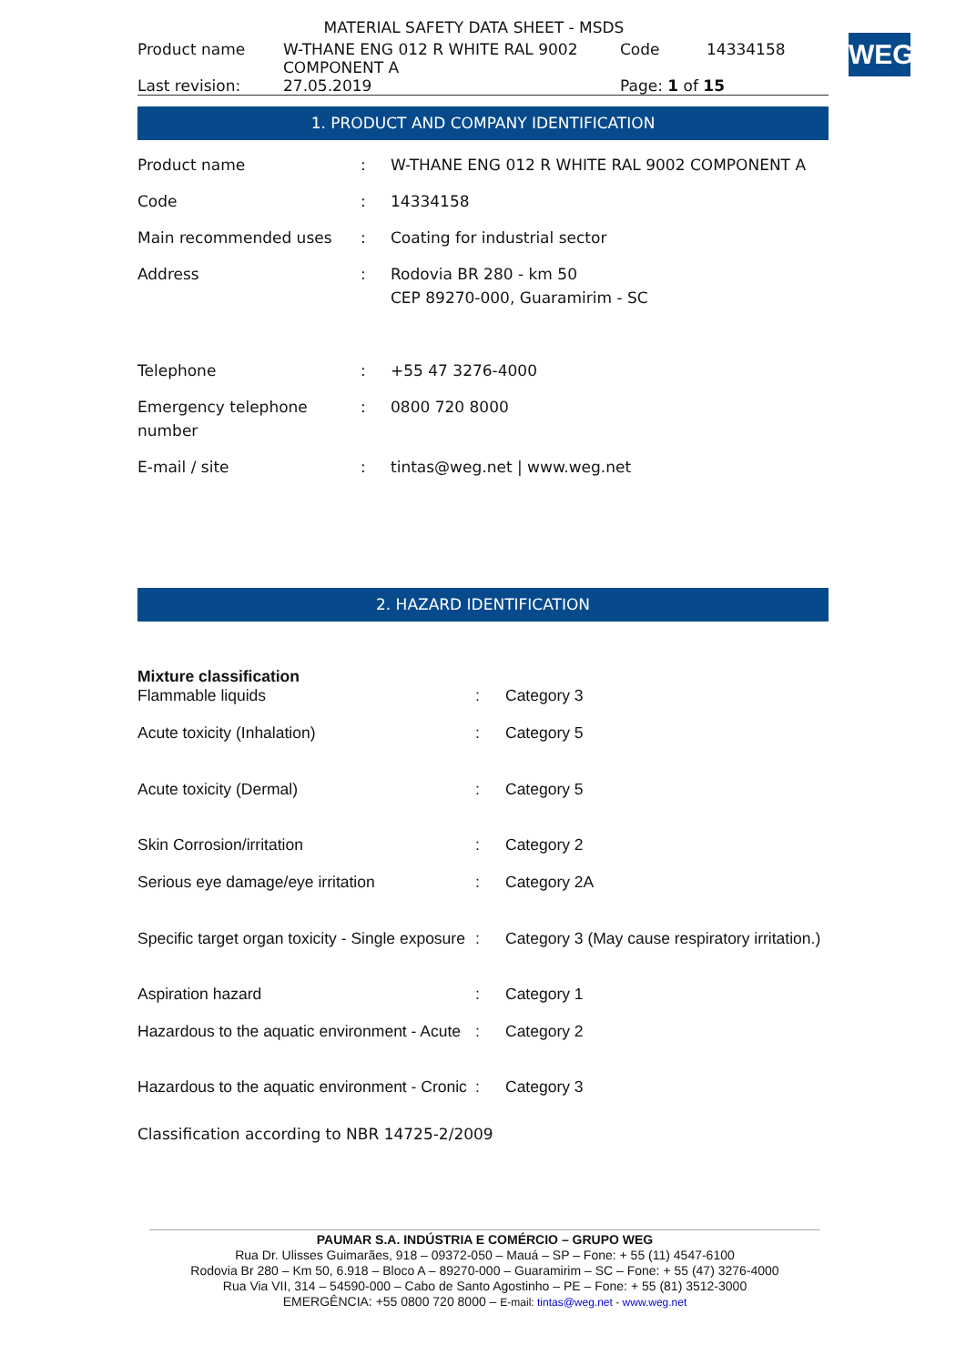WEG
MATERIAL SAFETY DATA SHEET - MSDS
| Product name | W-THANE ENG 012 R WHITE RAL 9002 COMPONENT A | Code | 14334158 |
| Last revision: | 27.05.2019 | Page: 1 of 15 | |
1. PRODUCT AND COMPANY IDENTIFICATION
| Product name | : | W-THANE ENG 012 R WHITE RAL 9002 COMPONENT A |
| Code | : | 14334158 |
| Main recommended uses | : | Coating for industrial sector |
| Address | : | Rodovia BR 280 - km 50 CEP 89270-000, Guaramirim - SC |
| Telephone | : | +55 47 3276-4000 |
| Emergency telephone number | : | 0800 720 8000 |
| E-mail / site | : | tintas@weg.net / www.weg.net |
2. HAZARD IDENTIFICATION
| Mixture classification | | |
| Flammable liquids | : | Category 3 |
| Acute toxicity (Inhalation) | : | Category 5 |
| Acute toxicity (Dermal) | : | Category 5 |
| Skin Corrosion/irritation | : | Category 2 |
| Serious eye damage/eye irritation | : | Category 2A |
| Specific target organ toxicity - Single exposure | : | Category 3 (May cause respiratory irritation.) |
| Aspiration hazard | : | Category 1 |
| Hazardous to the aquatic environment - Acute | : | Category 2 |
| Hazardous to the aquatic environment - Cronic | : | Category 3 |
Classification according to NBR 14725-2/2009
PAUMAR S.A. INDÚSTRIA E COMÉRCIO – GRUPO WEG
Rua Dr. Ulisses Guimarães, 918 – 09372-050 – Mauá – SP – Fone: + 55 (11) 4547-6100
Rodovia Br 280 – Km 50, 6.918 – Bloco A – 89270-000 – Guaramirim – SC – Fone: + 55 (47) 3276-4000
Rua Via VII, 314 – 54590-000 – Cabo de Santo Agostinho – PE – Fone: + 55 (81) 3512-3000
EMERGÊNCIA: +55 0800 720 8000 – E-mail: tintas@weg.net - www.weg.net